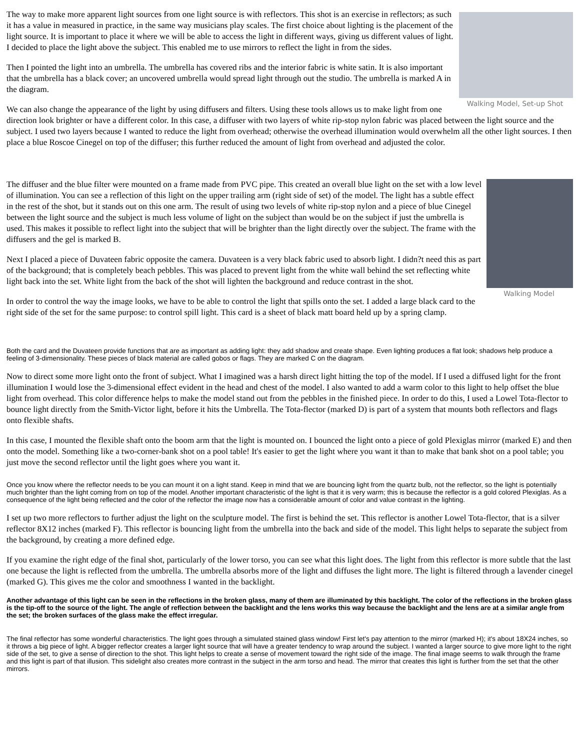Walking Model, Set-up Shot
The way to make more apparent light sources from one light source is with reflectors. This shot is an exercise in reflectors; as such it has a value in measured in practice, in the same way musicians play scales. The first choice about lighting is the placement of the light source. It is important to place it where we will be able to access the light in different ways, giving us different values of light. I decided to place the light above the subject. This enabled me to use mirrors to reflect the light in from the sides.
Then I pointed the light into an umbrella. The umbrella has covered ribs and the interior fabric is white satin. It is also important that the umbrella has a black cover; an uncovered umbrella would spread light through out the studio. The umbrella is marked A in the diagram.
We can also change the appearance of the light by using diffusers and filters. Using these tools allows us to make light from one direction look brighter or have a different color. In this case, a diffuser with two layers of white rip-stop nylon fabric was placed between the light source and the subject. I used two layers because I wanted to reduce the light from overhead; otherwise the overhead illumination would overwhelm all the other light sources. I then place a blue Roscoe Cinegel on top of the diffuser; this further reduced the amount of light from overhead and adjusted the color.
Walking Model
The diffuser and the blue filter were mounted on a frame made from PVC pipe. This created an overall blue light on the set with a low level of illumination. You can see a reflection of this light on the upper trailing arm (right side of set) of the model. The light has a subtle effect in the rest of the shot, but it stands out on this one arm. The result of using two levels of white rip-stop nylon and a piece of blue Cinegel between the light source and the subject is much less volume of light on the subject than would be on the subject if just the umbrella is used. This makes it possible to reflect light into the subject that will be brighter than the light directly over the subject. The frame with the diffusers and the gel is marked B.
Next I placed a piece of Duvateen fabric opposite the camera. Duvateen is a very black fabric used to absorb light. I didn?t need this as part of the background; that is completely beach pebbles. This was placed to prevent light from the white wall behind the set reflecting white light back into the set. White light from the back of the shot will lighten the background and reduce contrast in the shot.
In order to control the way the image looks, we have to be able to control the light that spills onto the set. I added a large black card to the right side of the set for the same purpose: to control spill light. This card is a sheet of black matt board held up by a spring clamp.
Both the card and the Duvateen provide functions that are as important as adding light: they add shadow and create shape. Even lighting produces a flat look; shadows help produce a feeling of 3-dimensionality. These pieces of black material are called gobos or flags. They are marked C on the diagram.
Now to direct some more light onto the front of subject. What I imagined was a harsh direct light hitting the top of the model. If I used a diffused light for the front illumination I would lose the 3-dimensional effect evident in the head and chest of the model. I also wanted to add a warm color to this light to help offset the blue light from overhead. This color difference helps to make the model stand out from the pebbles in the finished piece. In order to do this, I used a Lowel Tota-flector to bounce light directly from the Smith-Victor light, before it hits the Umbrella. The Tota-flector (marked D) is part of a system that mounts both reflectors and flags onto flexible shafts.
In this case, I mounted the flexible shaft onto the boom arm that the light is mounted on. I bounced the light onto a piece of gold Plexiglas mirror (marked E) and then onto the model. Something like a two-corner-bank shot on a pool table! It's easier to get the light where you want it than to make that bank shot on a pool table; you just move the second reflector until the light goes where you want it.
Once you know where the reflector needs to be you can mount it on a light stand. Keep in mind that we are bouncing light from the quartz bulb, not the reflector, so the light is potentially much brighter than the light coming from on top of the model. Another important characteristic of the light is that it is very warm; this is because the reflector is a gold colored Plexiglas. As a consequence of the light being reflected and the color of the reflector the image now has a considerable amount of color and value contrast in the lighting.
I set up two more reflectors to further adjust the light on the sculpture model. The first is behind the set. This reflector is another Lowel Tota-flector, that is a silver reflector 8X12 inches (marked F). This reflector is bouncing light from the umbrella into the back and side of the model. This light helps to separate the subject from the background, by creating a more defined edge.
If you examine the right edge of the final shot, particularly of the lower torso, you can see what this light does. The light from this reflector is more subtle that the last one because the light is reflected from the umbrella. The umbrella absorbs more of the light and diffuses the light more. The light is filtered through a lavender cinegel (marked G). This gives me the color and smoothness I wanted in the backlight.
Another advantage of this light can be seen in the reflections in the broken glass, many of them are illuminated by this backlight. The color of the reflections in the broken glass is the tip-off to the source of the light. The angle of reflection between the backlight and the lens works this way because the backlight and the lens are at a similar angle from the set; the broken surfaces of the glass make the effect irregular.
The final reflector has some wonderful characteristics. The light goes through a simulated stained glass window! First let's pay attention to the mirror (marked H); it's about 18X24 inches, so it throws a big piece of light. A bigger reflector creates a larger light source that will have a greater tendency to wrap around the subject. I wanted a larger source to give more light to the right side of the set, to give a sense of direction to the shot. This light helps to create a sense of movement toward the right side of the image. The final image seems to walk through the frame and this light is part of that illusion. This sidelight also creates more contrast in the subject in the arm torso and head. The mirror that creates this light is further from the set that the other mirrors.